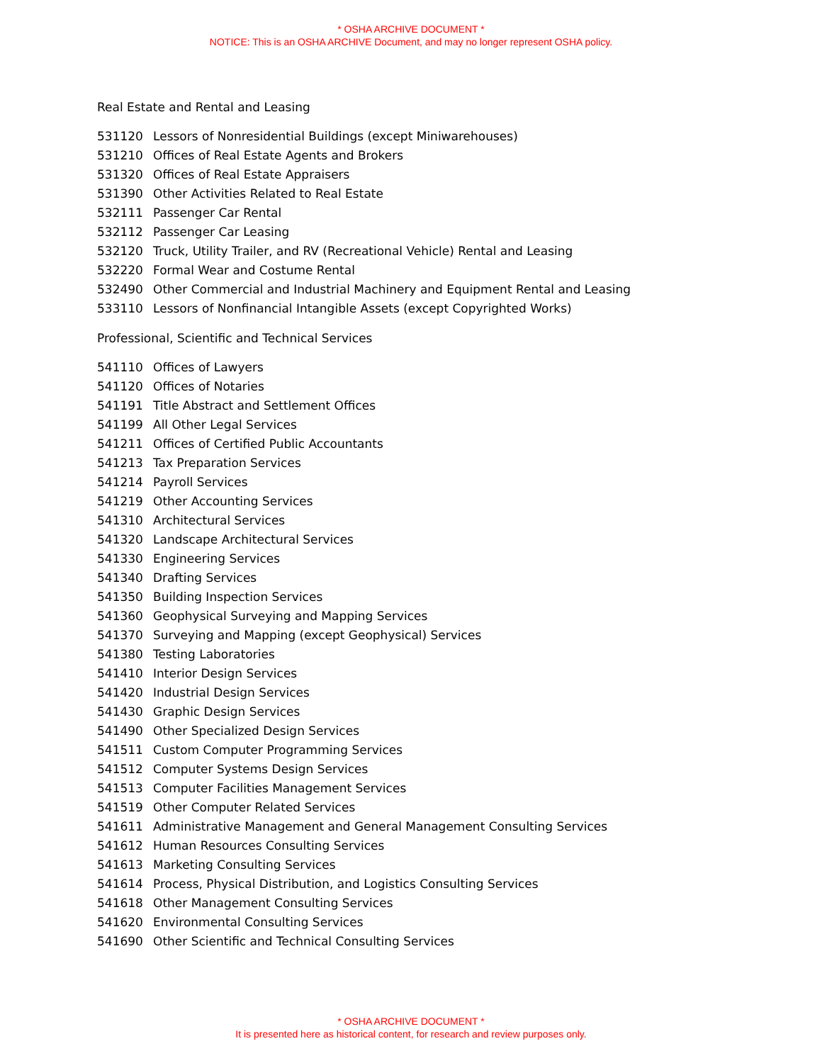* OSHA ARCHIVE DOCUMENT *
NOTICE: This is an OSHA ARCHIVE Document, and may no longer represent OSHA policy.
Real Estate and Rental and Leasing
| 531120 | Lessors of Nonresidential Buildings (except Miniwarehouses) |
| 531210 | Offices of Real Estate Agents and Brokers |
| 531320 | Offices of Real Estate Appraisers |
| 531390 | Other Activities Related to Real Estate |
| 532111 | Passenger Car Rental |
| 532112 | Passenger Car Leasing |
| 532120 | Truck, Utility Trailer, and RV (Recreational Vehicle) Rental and Leasing |
| 532220 | Formal Wear and Costume Rental |
| 532490 | Other Commercial and Industrial Machinery and Equipment Rental and Leasing |
| 533110 | Lessors of Nonfinancial Intangible Assets (except Copyrighted Works) |
Professional, Scientific and Technical Services
| 541110 | Offices of Lawyers |
| 541120 | Offices of Notaries |
| 541191 | Title Abstract and Settlement Offices |
| 541199 | All Other Legal Services |
| 541211 | Offices of Certified Public Accountants |
| 541213 | Tax Preparation Services |
| 541214 | Payroll Services |
| 541219 | Other Accounting Services |
| 541310 | Architectural Services |
| 541320 | Landscape Architectural Services |
| 541330 | Engineering Services |
| 541340 | Drafting Services |
| 541350 | Building Inspection Services |
| 541360 | Geophysical Surveying and Mapping Services |
| 541370 | Surveying and Mapping (except Geophysical) Services |
| 541380 | Testing Laboratories |
| 541410 | Interior Design Services |
| 541420 | Industrial Design Services |
| 541430 | Graphic Design Services |
| 541490 | Other Specialized Design Services |
| 541511 | Custom Computer Programming Services |
| 541512 | Computer Systems Design Services |
| 541513 | Computer Facilities Management Services |
| 541519 | Other Computer Related Services |
| 541611 | Administrative Management and General Management Consulting Services |
| 541612 | Human Resources Consulting Services |
| 541613 | Marketing Consulting Services |
| 541614 | Process, Physical Distribution, and Logistics Consulting Services |
| 541618 | Other Management Consulting Services |
| 541620 | Environmental Consulting Services |
| 541690 | Other Scientific and Technical Consulting Services |
* OSHA ARCHIVE DOCUMENT *
It is presented here as historical content, for research and review purposes only.